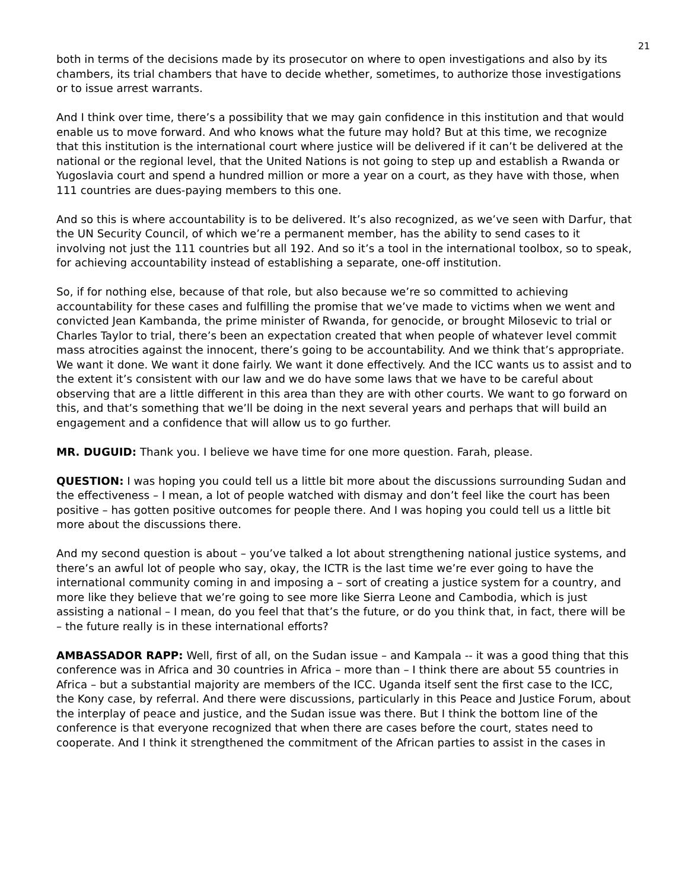21
both in terms of the decisions made by its prosecutor on where to open investigations and also by its chambers, its trial chambers that have to decide whether, sometimes, to authorize those investigations or to issue arrest warrants.
And I think over time, there’s a possibility that we may gain confidence in this institution and that would enable us to move forward. And who knows what the future may hold? But at this time, we recognize that this institution is the international court where justice will be delivered if it can’t be delivered at the national or the regional level, that the United Nations is not going to step up and establish a Rwanda or Yugoslavia court and spend a hundred million or more a year on a court, as they have with those, when 111 countries are dues-paying members to this one.
And so this is where accountability is to be delivered. It’s also recognized, as we’ve seen with Darfur, that the UN Security Council, of which we’re a permanent member, has the ability to send cases to it involving not just the 111 countries but all 192. And so it’s a tool in the international toolbox, so to speak, for achieving accountability instead of establishing a separate, one-off institution.
So, if for nothing else, because of that role, but also because we’re so committed to achieving accountability for these cases and fulfilling the promise that we’ve made to victims when we went and convicted Jean Kambanda, the prime minister of Rwanda, for genocide, or brought Milosevic to trial or Charles Taylor to trial, there’s been an expectation created that when people of whatever level commit mass atrocities against the innocent, there’s going to be accountability. And we think that’s appropriate. We want it done. We want it done fairly. We want it done effectively. And the ICC wants us to assist and to the extent it’s consistent with our law and we do have some laws that we have to be careful about observing that are a little different in this area than they are with other courts. We want to go forward on this, and that’s something that we’ll be doing in the next several years and perhaps that will build an engagement and a confidence that will allow us to go further.
MR. DUGUID: Thank you. I believe we have time for one more question. Farah, please.
QUESTION: I was hoping you could tell us a little bit more about the discussions surrounding Sudan and the effectiveness – I mean, a lot of people watched with dismay and don’t feel like the court has been positive – has gotten positive outcomes for people there. And I was hoping you could tell us a little bit more about the discussions there.
And my second question is about – you’ve talked a lot about strengthening national justice systems, and there’s an awful lot of people who say, okay, the ICTR is the last time we’re ever going to have the international community coming in and imposing a – sort of creating a justice system for a country, and more like they believe that we’re going to see more like Sierra Leone and Cambodia, which is just assisting a national – I mean, do you feel that that’s the future, or do you think that, in fact, there will be – the future really is in these international efforts?
AMBASSADOR RAPP: Well, first of all, on the Sudan issue – and Kampala -- it was a good thing that this conference was in Africa and 30 countries in Africa – more than – I think there are about 55 countries in Africa – but a substantial majority are members of the ICC. Uganda itself sent the first case to the ICC, the Kony case, by referral. And there were discussions, particularly in this Peace and Justice Forum, about the interplay of peace and justice, and the Sudan issue was there. But I think the bottom line of the conference is that everyone recognized that when there are cases before the court, states need to cooperate. And I think it strengthened the commitment of the African parties to assist in the cases in